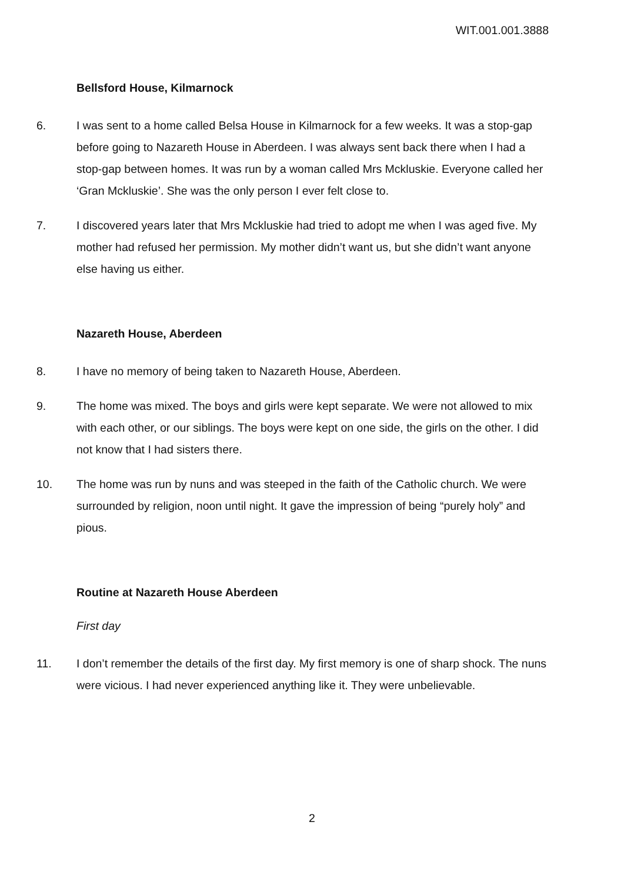WIT.001.001.3888
Bellsford House, Kilmarnock
6. I was sent to a home called Belsa House in Kilmarnock for a few weeks. It was a stop-gap before going to Nazareth House in Aberdeen. I was always sent back there when I had a stop-gap between homes. It was run by a woman called Mrs Mckluskie. Everyone called her ‘Gran Mckluskie’. She was the only person I ever felt close to.
7. I discovered years later that Mrs Mckluskie had tried to adopt me when I was aged five. My mother had refused her permission. My mother didn’t want us, but she didn’t want anyone else having us either.
Nazareth House, Aberdeen
8. I have no memory of being taken to Nazareth House, Aberdeen.
9. The home was mixed. The boys and girls were kept separate. We were not allowed to mix with each other, or our siblings. The boys were kept on one side, the girls on the other. I did not know that I had sisters there.
10. The home was run by nuns and was steeped in the faith of the Catholic church. We were surrounded by religion, noon until night. It gave the impression of being “purely holy” and pious.
Routine at Nazareth House Aberdeen
First day
11. I don’t remember the details of the first day. My first memory is one of sharp shock. The nuns were vicious. I had never experienced anything like it. They were unbelievable.
2